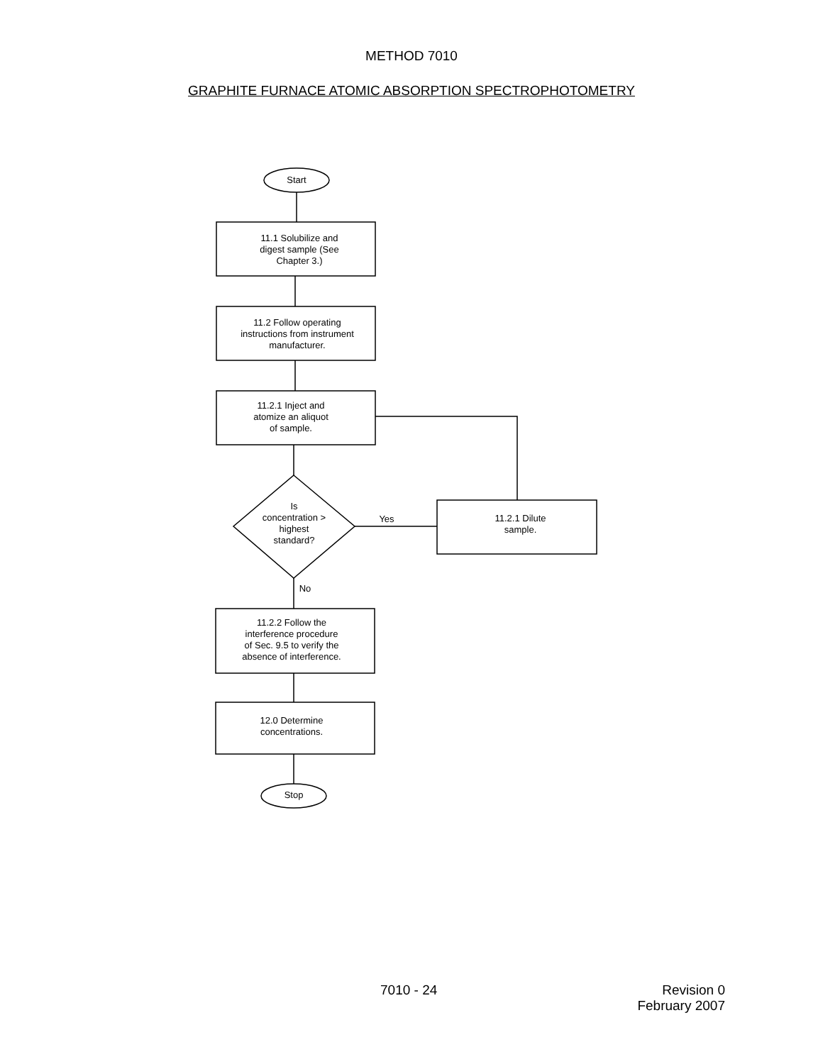METHOD 7010
GRAPHITE FURNACE ATOMIC ABSORPTION SPECTROPHOTOMETRY
Start
11.1 Solubilize and
digest sample (See
Chapter 3.)
11.2 Follow operating
instructions from instrument
manufacturer.
11.2.1 Inject and
atomize an aliquot
of sample.
Is
concentration >
highest
standard?
Yes
11.2.1 Dilute
sample.
No
11.2.2 Follow the
interference procedure
of Sec. 9.5 to verify the
absence of interference.
12.0 Determine
concentrations.
Stop
7010 - 24
Revision 0
February 2007